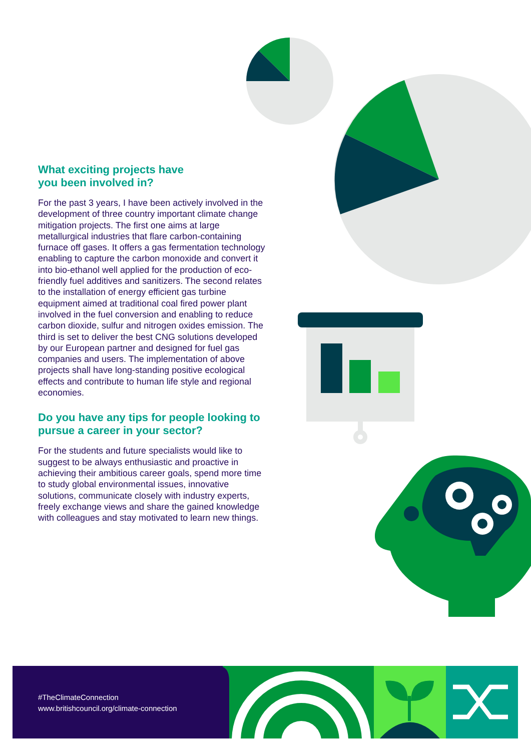What exciting projects have
you been involved in?
For the past 3 years, I have been actively involved in the development of three country important climate change mitigation projects. The first one aims at large metallurgical industries that flare carbon-containing furnace off gases. It offers a gas fermentation technology enabling to capture the carbon monoxide and convert it into bio-ethanol well applied for the production of eco-friendly fuel additives and sanitizers. The second relates to the installation of energy efficient gas turbine equipment aimed at traditional coal fired power plant involved in the fuel conversion and enabling to reduce carbon dioxide, sulfur and nitrogen oxides emission. The third is set to deliver the best CNG solutions developed by our European partner and designed for fuel gas companies and users. The implementation of above projects shall have long-standing positive ecological effects and contribute to human life style and regional economies.
Do you have any tips for people looking to pursue a career in your sector?
For the students and future specialists would like to suggest to be always enthusiastic and proactive in achieving their ambitious career goals, spend more time to study global environmental issues, innovative solutions, communicate closely with industry experts, freely exchange views and share the gained knowledge with colleagues and stay motivated to learn new things.
#TheClimateConnection
www.britishcouncil.org/climate-connection